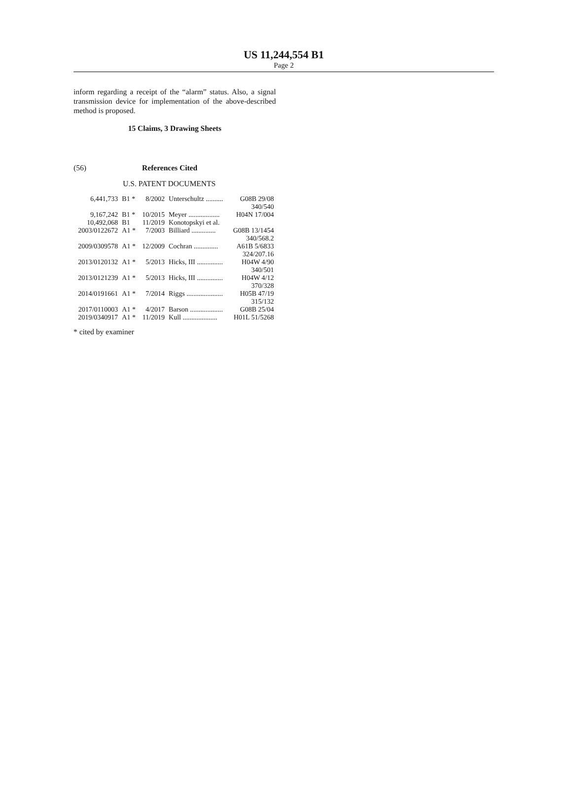US 11,244,554 B1
Page 2
inform regarding a receipt of the “alarm” status. Also, a signal transmission device for implementation of the above-described method is proposed.
15 Claims, 3 Drawing Sheets
(56) References Cited
U.S. PATENT DOCUMENTS
| 6,441,733 | B1 * | 8/2002 | Unterschultz .......... | G08B 29/08 |
| | | | | 340/540 |
| 9,167,242 | B1 * | 10/2015 | Meyer .................. | H04N 17/004 |
| 10,492,068 | B1 | 11/2019 | Konotopskyi et al. | |
| 2003/0122672 | A1 * | 7/2003 | Billiard .............. | G08B 13/1454 |
| | | | | 340/568.2 |
| 2009/0309578 | A1 * | 12/2009 | Cochran .............. | A61B 5/6833 |
| | | | | 324/207.16 |
| 2013/0120132 | A1 * | 5/2013 | Hicks, III ............... | H04W 4/90 |
| | | | | 340/501 |
| 2013/0121239 | A1 * | 5/2013 | Hicks, III ............... | H04W 4/12 |
| | | | | 370/328 |
| 2014/0191661 | A1 * | 7/2014 | Riggs ..................... | H05B 47/19 |
| | | | | 315/132 |
| 2017/0110003 | A1 * | 4/2017 | Barson ................... | G08B 25/04 |
| 2019/0340917 | A1 * | 11/2019 | Kull .................... | H01L 51/5268 |
* cited by examiner